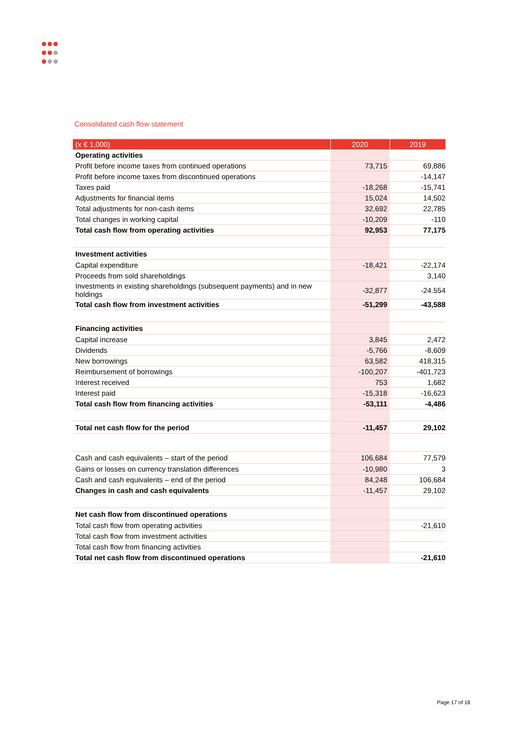Consolidated cash flow statement
| (x € 1,000) | 2020 | 2019 |
| --- | --- | --- |
| Operating activities | | |
| Profit before income taxes from continued operations | 73,715 | 69,886 |
| Profit before income taxes from discontinued operations | | -14,147 |
| Taxes paid | -18,268 | -15,741 |
| Adjustments for financial items | 15,024 | 14,502 |
| Total adjustments for non-cash items | 32,692 | 22,785 |
| Total changes in working capital | -10,209 | -110 |
| Total cash flow from operating activities | 92,953 | 77,175 |
| Investment activities | | |
| Capital expenditure | -18,421 | -22,174 |
| Proceeds from sold shareholdings | | 3,140 |
| Investments in existing shareholdings (subsequent payments) and in new holdings | -32,877 | -24.554 |
| Total cash flow from investment activities | -51,299 | -43,588 |
| Financing activities | | |
| Capital increase | 3,845 | 2,472 |
| Dividends | -5,766 | -8,609 |
| New borrowings | 63,582 | 418,315 |
| Reimbursement of borrowings | -100,207 | -401,723 |
| Interest received | 753 | 1,682 |
| Interest paid | -15,318 | -16,623 |
| Total cash flow from financing activities | -53,111 | -4,486 |
| Total net cash flow for the period | -11,457 | 29,102 |
| Cash and cash equivalents – start of the period | 106,684 | 77,579 |
| Gains or losses on currency translation differences | -10,980 | 3 |
| Cash and cash equivalents – end of the period | 84,248 | 106,684 |
| Changes in cash and cash equivalents | -11,457 | 29,102 |
| Net cash flow from discontinued operations | | |
| Total cash flow from operating activities | | -21,610 |
| Total cash flow from investment activities | | |
| Total cash flow from financing activities | | |
| Total net cash flow from discontinued operations | | -21,610 |
Page 17 of 18